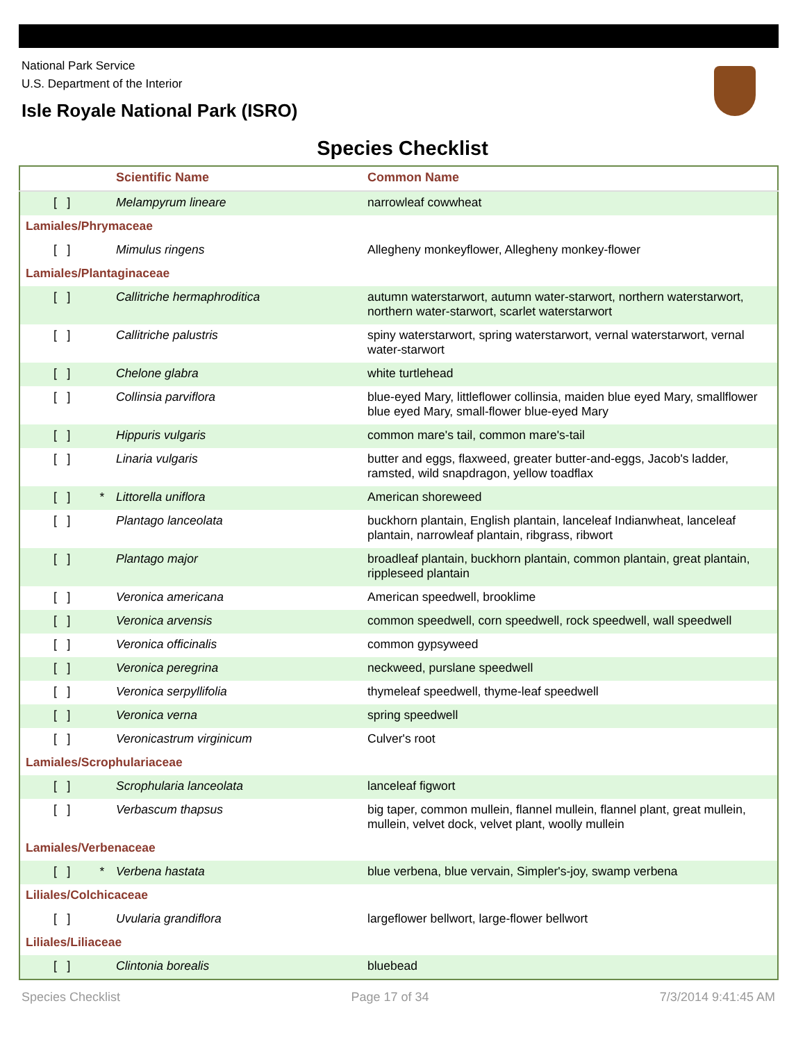National Park Service
U.S. Department of the Interior
Isle Royale National Park (ISRO)
Species Checklist
| | | Scientific Name | Common Name |
| --- | --- | --- | --- |
| [ ] | | Melampyrum lineare | narrowleaf cowwheat |
| Lamiales/Phrymaceae | | | |
| [ ] | | Mimulus ringens | Allegheny monkeyflower, Allegheny monkey-flower |
| Lamiales/Plantaginaceae | | | |
| [ ] | | Callitriche hermaphroditica | autumn waterstarwort, autumn water-starwort, northern waterstarwort, northern water-starwort, scarlet waterstarwort |
| [ ] | | Callitriche palustris | spiny waterstarwort, spring waterstarwort, vernal waterstarwort, vernal water-starwort |
| [ ] | | Chelone glabra | white turtlehead |
| [ ] | | Collinsia parviflora | blue-eyed Mary, littleflower collinsia, maiden blue eyed Mary, smallflower blue eyed Mary, small-flower blue-eyed Mary |
| [ ] | | Hippuris vulgaris | common mare's tail, common mare's-tail |
| [ ] | | Linaria vulgaris | butter and eggs, flaxweed, greater butter-and-eggs, Jacob's ladder, ramsted, wild snapdragon, yellow toadflax |
| [ ] | * | Littorella uniflora | American shoreweed |
| [ ] | | Plantago lanceolata | buckhorn plantain, English plantain, lanceleaf Indianwheat, lanceleaf plantain, narrowleaf plantain, ribgrass, ribwort |
| [ ] | | Plantago major | broadleaf plantain, buckhorn plantain, common plantain, great plantain, rippleseed plantain |
| [ ] | | Veronica americana | American speedwell, brooklime |
| [ ] | | Veronica arvensis | common speedwell, corn speedwell, rock speedwell, wall speedwell |
| [ ] | | Veronica officinalis | common gypsyweed |
| [ ] | | Veronica peregrina | neckweed, purslane speedwell |
| [ ] | | Veronica serpyllifolia | thymeleaf speedwell, thyme-leaf speedwell |
| [ ] | | Veronica verna | spring speedwell |
| [ ] | | Veronicastrum virginicum | Culver's root |
| Lamiales/Scrophulariaceae | | | |
| [ ] | | Scrophularia lanceolata | lanceleaf figwort |
| [ ] | | Verbascum thapsus | big taper, common mullein, flannel mullein, flannel plant, great mullein, mullein, velvet dock, velvet plant, woolly mullein |
| Lamiales/Verbenaceae | | | |
| [ ] | * | Verbena hastata | blue verbena, blue vervain, Simpler's-joy, swamp verbena |
| Liliales/Colchicaceae | | | |
| [ ] | | Uvularia grandiflora | largeflower bellwort, large-flower bellwort |
| Liliales/Liliaceae | | | |
| [ ] | | Clintonia borealis | bluebead |
Species Checklist Page 17 of 34 7/3/2014 9:41:45 AM